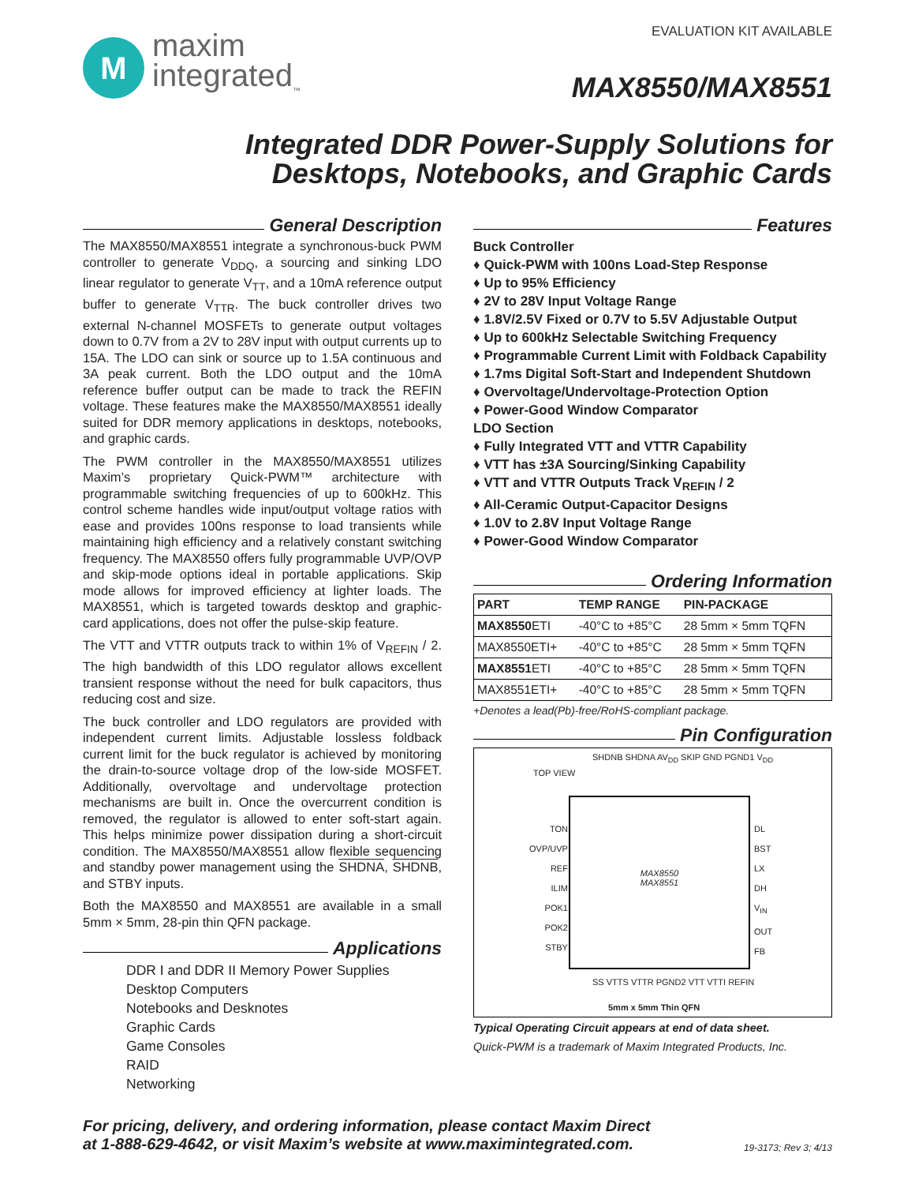M
maxim
integrated<sub>™</sub>
EVALUATION KIT AVAILABLE
MAX8550/MAX8551
Integrated DDR Power-Supply Solutions for
Desktops, Notebooks, and Graphic Cards
General Description
The MAX8550/MAX8551 integrate a synchronous-buck PWM controller to generate V<sub>DDQ</sub>, a sourcing and sinking LDO linear regulator to generate V<sub>TT</sub>, and a 10mA reference output buffer to generate V<sub>TTR</sub>. The buck controller drives two external N-channel MOSFETs to generate output voltages down to 0.7V from a 2V to 28V input with output currents up to 15A. The LDO can sink or source up to 1.5A continuous and 3A peak current. Both the LDO output and the 10mA reference buffer output can be made to track the REFIN voltage. These features make the MAX8550/MAX8551 ideally suited for DDR memory applications in desktops, notebooks, and graphic cards.
The PWM controller in the MAX8550/MAX8551 utilizes Maxim’s proprietary Quick-PWM™ architecture with programmable switching frequencies of up to 600kHz. This control scheme handles wide input/output voltage ratios with ease and provides 100ns response to load transients while maintaining high efficiency and a relatively constant switching frequency. The MAX8550 offers fully programmable UVP/OVP and skip-mode options ideal in portable applications. Skip mode allows for improved efficiency at lighter loads. The MAX8551, which is targeted towards desktop and graphic-card applications, does not offer the pulse-skip feature.
The VTT and VTTR outputs track to within 1% of V<sub>REFIN</sub> / 2. The high bandwidth of this LDO regulator allows excellent transient response without the need for bulk capacitors, thus reducing cost and size.
The buck controller and LDO regulators are provided with independent current limits. Adjustable lossless foldback current limit for the buck regulator is achieved by monitoring the drain-to-source voltage drop of the low-side MOSFET. Additionally, overvoltage and undervoltage protection mechanisms are built in. Once the overcurrent condition is removed, the regulator is allowed to enter soft-start again. This helps minimize power dissipation during a short-circuit condition. The MAX8550/MAX8551 allow flexible sequencing and standby power management using the SHDNA, SHDNB, and STBY inputs.
Both the MAX8550 and MAX8551 are available in a small 5mm × 5mm, 28-pin thin QFN package.
Applications
DDR I and DDR II Memory Power Supplies
Desktop Computers
Notebooks and Desknotes
Graphic Cards
Game Consoles
RAID
Networking
Features
Buck Controller
♦ Quick-PWM with 100ns Load-Step Response
♦ Up to 95% Efficiency
♦ 2V to 28V Input Voltage Range
♦ 1.8V/2.5V Fixed or 0.7V to 5.5V Adjustable Output
♦ Up to 600kHz Selectable Switching Frequency
♦ Programmable Current Limit with Foldback Capability
♦ 1.7ms Digital Soft-Start and Independent Shutdown
♦ Overvoltage/Undervoltage-Protection Option
♦ Power-Good Window Comparator
LDO Section
♦ Fully Integrated VTT and VTTR Capability
♦ VTT has ±3A Sourcing/Sinking Capability
♦ VTT and VTTR Outputs Track V<sub>REFIN</sub> / 2
♦ All-Ceramic Output-Capacitor Designs
♦ 1.0V to 2.8V Input Voltage Range
♦ Power-Good Window Comparator
Ordering Information
| PART | TEMP RANGE | PIN-PACKAGE |
| --- | --- | --- |
| MAX8550 ETI | -40°C to +85°C | 28 5mm × 5mm TQFN |
| MAX8550ETI+ | -40°C to +85°C | 28 5mm × 5mm TQFN |
| MAX8551 ETI | -40°C to +85°C | 28 5mm × 5mm TQFN |
| MAX8551ETI+ | -40°C to +85°C | 28 5mm × 5mm TQFN |
+Denotes a lead(Pb)-free/RoHS-compliant package.
Pin Configuration
TOP VIEW
SHDNB SHDNA AV<sub>DD</sub> SKIP GND PGND1 V<sub>DD</sub>
MAX8550
MAX8551
TON
OVP/UVP
REF
ILIM
POK1
POK2
STBY
DL
BST
LX
DH
V<sub>IN</sub>
OUT
FB
SS VTTS VTTR PGND2 VTT VTTI REFIN
5mm x 5mm Thin QFN
Typical Operating Circuit appears at end of data sheet.
Quick-PWM is a trademark of Maxim Integrated Products, Inc.
For pricing, delivery, and ordering information, please contact Maxim Direct
at 1-888-629-4642, or visit Maxim’s website at www.maximintegrated.com.
19-3173; Rev 3; 4/13